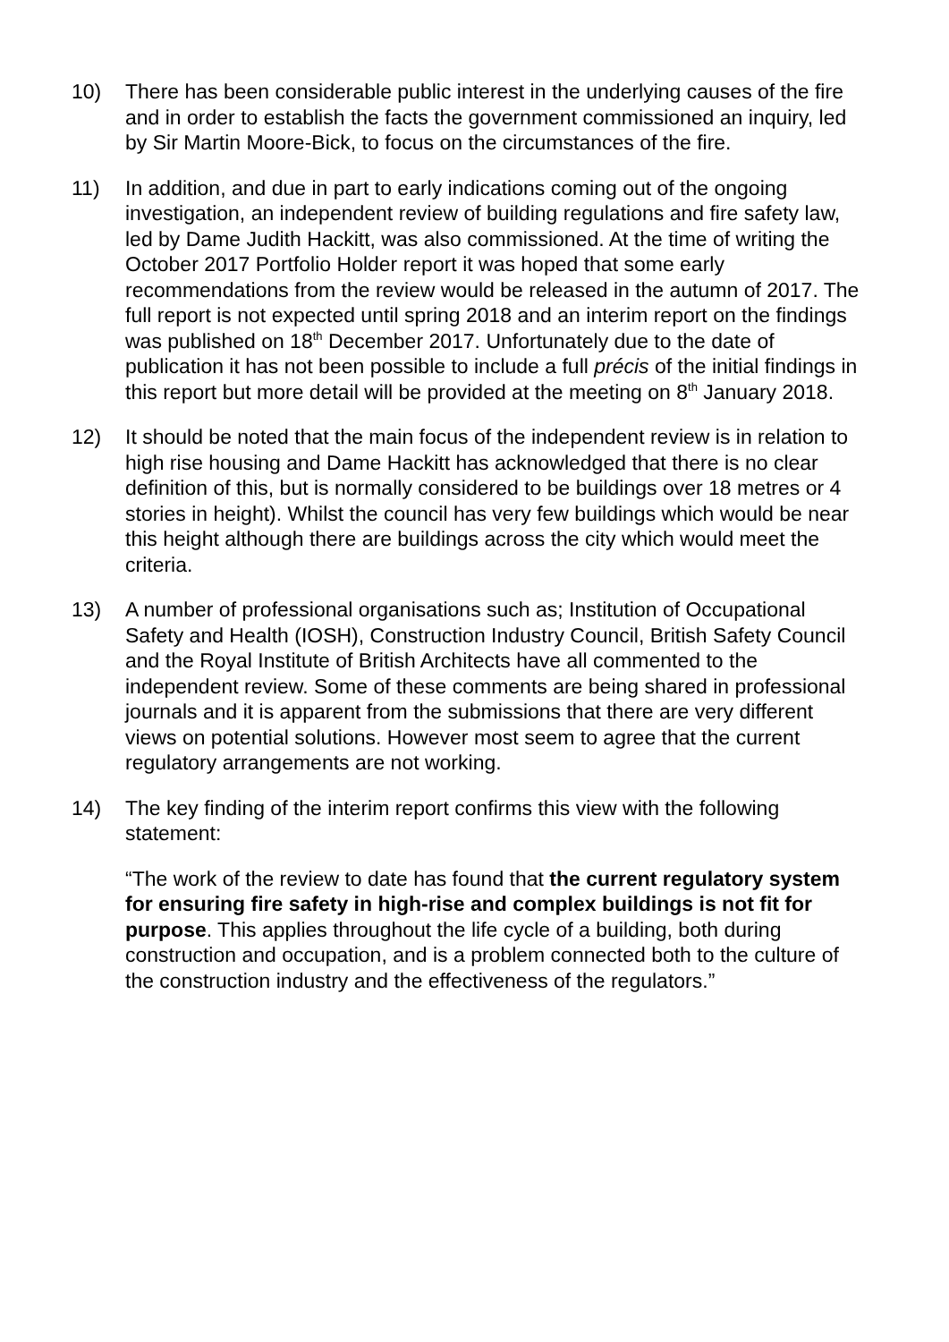10) There has been considerable public interest in the underlying causes of the fire and in order to establish the facts the government commissioned an inquiry, led by Sir Martin Moore-Bick, to focus on the circumstances of the fire.
11) In addition, and due in part to early indications coming out of the ongoing investigation, an independent review of building regulations and fire safety law, led by Dame Judith Hackitt, was also commissioned. At the time of writing the October 2017 Portfolio Holder report it was hoped that some early recommendations from the review would be released in the autumn of 2017. The full report is not expected until spring 2018 and an interim report on the findings was published on 18<sup>th</sup> December 2017. Unfortunately due to the date of publication it has not been possible to include a full précis of the initial findings in this report but more detail will be provided at the meeting on 8<sup>th</sup> January 2018.
12) It should be noted that the main focus of the independent review is in relation to high rise housing and Dame Hackitt has acknowledged that there is no clear definition of this, but is normally considered to be buildings over 18 metres or 4 stories in height). Whilst the council has very few buildings which would be near this height although there are buildings across the city which would meet the criteria.
13) A number of professional organisations such as; Institution of Occupational Safety and Health (IOSH), Construction Industry Council, British Safety Council and the Royal Institute of British Architects have all commented to the independent review. Some of these comments are being shared in professional journals and it is apparent from the submissions that there are very different views on potential solutions. However most seem to agree that the current regulatory arrangements are not working.
14) The key finding of the interim report confirms this view with the following statement:
“The work of the review to date has found that the current regulatory system for ensuring fire safety in high-rise and complex buildings is not fit for purpose. This applies throughout the life cycle of a building, both during construction and occupation, and is a problem connected both to the culture of the construction industry and the effectiveness of the regulators.”